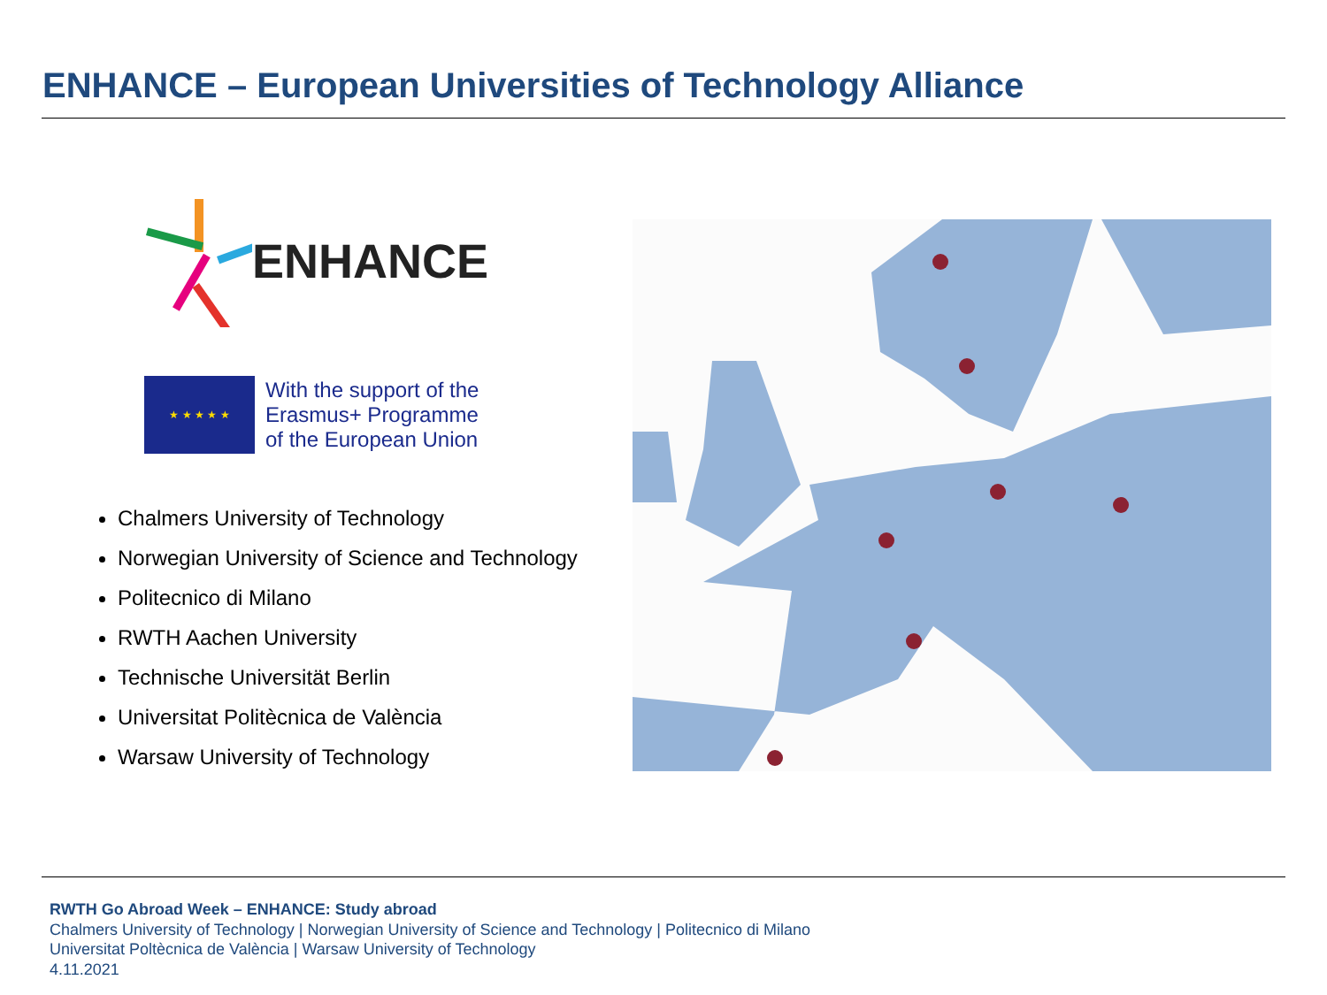ENHANCE – European Universities of Technology Alliance
ENHANCE
★ ★ ★ ★ ★
With the support of the
Erasmus+ Programme
of the European Union
Chalmers University of Technology
Norwegian University of Science and Technology
Politecnico di Milano
RWTH Aachen University
Technische Universität Berlin
Universitat Politècnica de València
Warsaw University of Technology
RWTH Go Abroad Week – ENHANCE: Study abroad
Chalmers University of Technology | Norwegian University of Science and Technology | Politecnico di Milano
Universitat Poltècnica de València | Warsaw University of Technology
4.11.2021